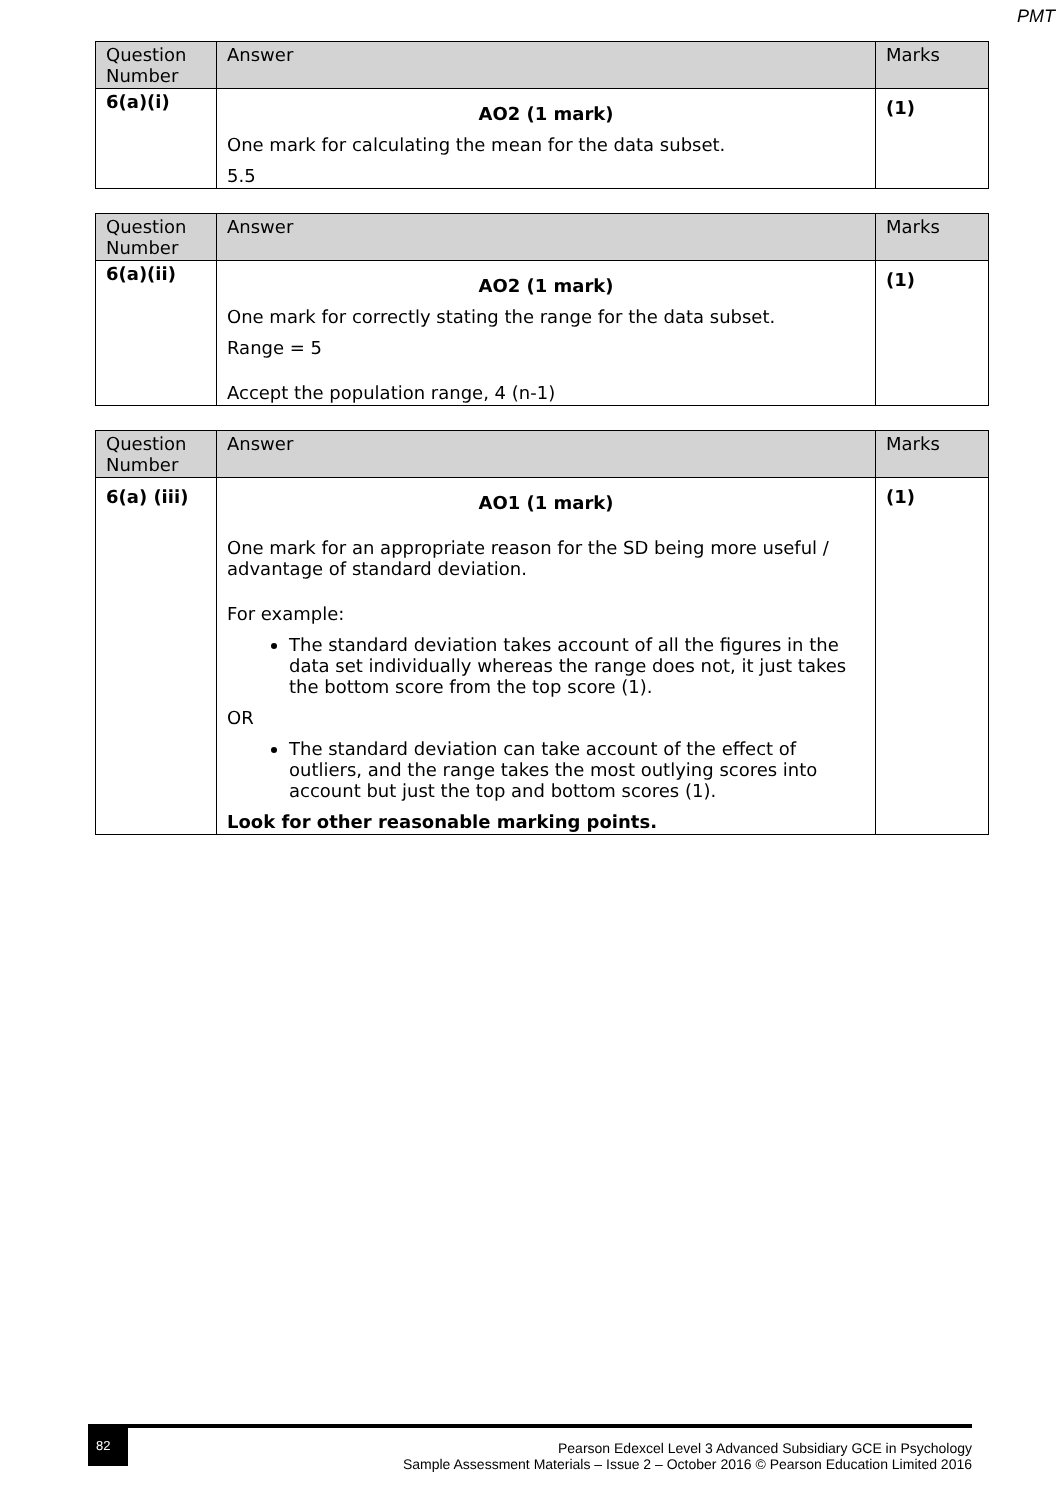PMT
| Question Number | Answer | Marks |
| --- | --- | --- |
| 6(a)(i) | AO2 (1 mark) One mark for calculating the mean for the data subset. 5.5 | (1) |
| Question Number | Answer | Marks |
| --- | --- | --- |
| 6(a)(ii) | AO2 (1 mark) One mark for correctly stating the range for the data subset. Range = 5 Accept the population range, 4 (n-1) | (1) |
| Question Number | Answer | Marks |
| --- | --- | --- |
| 6(a) (iii) | AO1 (1 mark) One mark for an appropriate reason for the SD being more useful / advantage of standard deviation. For example: The standard deviation takes account of all the figures in the data set individually whereas the range does not, it just takes the bottom score from the top score (1). OR The standard deviation can take account of the effect of outliers, and the range takes the most outlying scores into account but just the top and bottom scores (1). Look for other reasonable marking points. | (1) |
82
Pearson Edexcel Level 3 Advanced Subsidiary GCE in Psychology
Sample Assessment Materials – Issue 2 – October 2016 © Pearson Education Limited 2016